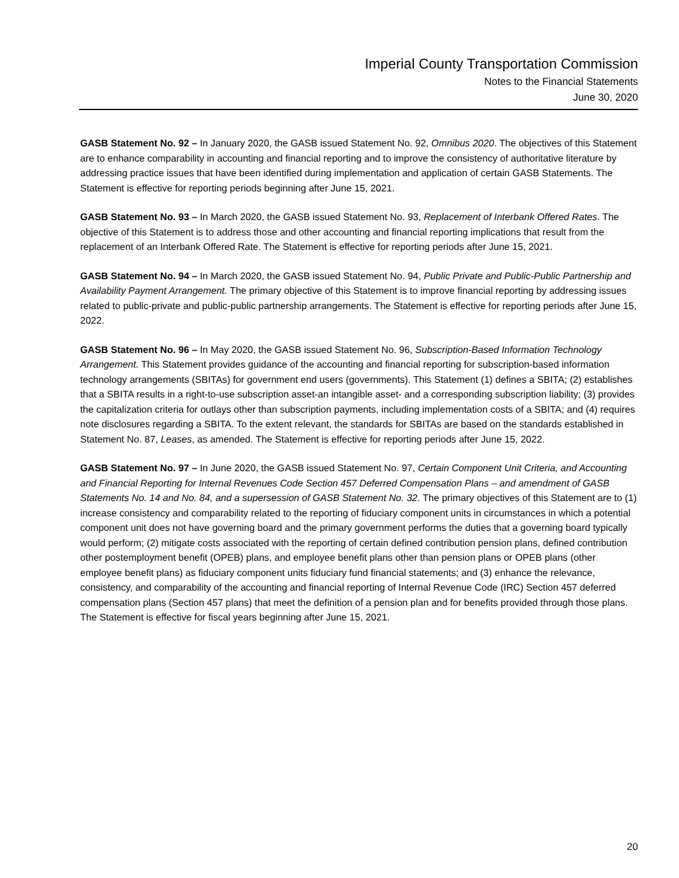Imperial County Transportation Commission
Notes to the Financial Statements
June 30, 2020
GASB Statement No. 92 – In January 2020, the GASB issued Statement No. 92, Omnibus 2020. The objectives of this Statement are to enhance comparability in accounting and financial reporting and to improve the consistency of authoritative literature by addressing practice issues that have been identified during implementation and application of certain GASB Statements. The Statement is effective for reporting periods beginning after June 15, 2021.
GASB Statement No. 93 – In March 2020, the GASB issued Statement No. 93, Replacement of Interbank Offered Rates. The objective of this Statement is to address those and other accounting and financial reporting implications that result from the replacement of an Interbank Offered Rate. The Statement is effective for reporting periods after June 15, 2021.
GASB Statement No. 94 – In March 2020, the GASB issued Statement No. 94, Public Private and Public-Public Partnership and Availability Payment Arrangement. The primary objective of this Statement is to improve financial reporting by addressing issues related to public-private and public-public partnership arrangements. The Statement is effective for reporting periods after June 15, 2022.
GASB Statement No. 96 – In May 2020, the GASB issued Statement No. 96, Subscription-Based Information Technology Arrangement. This Statement provides guidance of the accounting and financial reporting for subscription-based information technology arrangements (SBITAs) for government end users (governments). This Statement (1) defines a SBITA; (2) establishes that a SBITA results in a right-to-use subscription asset-an intangible asset- and a corresponding subscription liability; (3) provides the capitalization criteria for outlays other than subscription payments, including implementation costs of a SBITA; and (4) requires note disclosures regarding a SBITA. To the extent relevant, the standards for SBITAs are based on the standards established in Statement No. 87, Leases, as amended. The Statement is effective for reporting periods after June 15, 2022.
GASB Statement No. 97 – In June 2020, the GASB issued Statement No. 97, Certain Component Unit Criteria, and Accounting and Financial Reporting for Internal Revenues Code Section 457 Deferred Compensation Plans – and amendment of GASB Statements No. 14 and No. 84, and a supersession of GASB Statement No. 32. The primary objectives of this Statement are to (1) increase consistency and comparability related to the reporting of fiduciary component units in circumstances in which a potential component unit does not have governing board and the primary government performs the duties that a governing board typically would perform; (2) mitigate costs associated with the reporting of certain defined contribution pension plans, defined contribution other postemployment benefit (OPEB) plans, and employee benefit plans other than pension plans or OPEB plans (other employee benefit plans) as fiduciary component units fiduciary fund financial statements; and (3) enhance the relevance, consistency, and comparability of the accounting and financial reporting of Internal Revenue Code (IRC) Section 457 deferred compensation plans (Section 457 plans) that meet the definition of a pension plan and for benefits provided through those plans. The Statement is effective for fiscal years beginning after June 15, 2021.
20